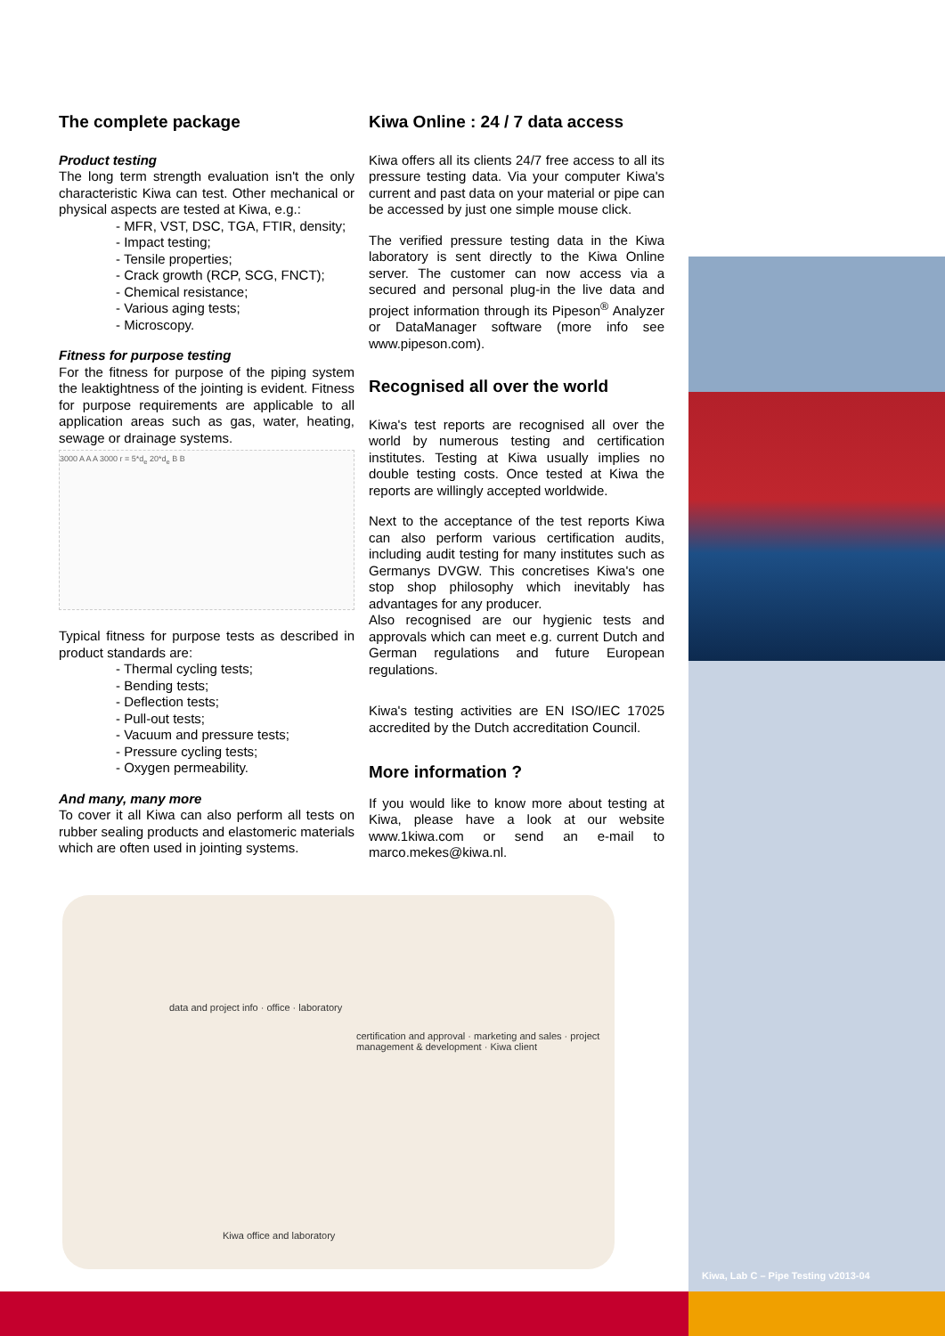The complete package
Product testing
The long term strength evaluation isn't the only characteristic Kiwa can test. Other mechanical or physical aspects are tested at Kiwa, e.g.:
- MFR, VST, DSC, TGA, FTIR, density;
- Impact testing;
- Tensile properties;
- Crack growth (RCP, SCG, FNCT);
- Chemical resistance;
- Various aging tests;
- Microscopy.
Fitness for purpose testing
For the fitness for purpose of the piping system the leaktightness of the jointing is evident. Fitness for purpose requirements are applicable to all application areas such as gas, water, heating, sewage or drainage systems.
3000 A A A 3000 r = 5*d<sub>e</sub> 20*d<sub>e</sub> B B
Typical fitness for purpose tests as described in product standards are:
- Thermal cycling tests;
- Bending tests;
- Deflection tests;
- Pull-out tests;
- Vacuum and pressure tests;
- Pressure cycling tests;
- Oxygen permeability.
And many, many more
To cover it all Kiwa can also perform all tests on rubber sealing products and elastomeric materials which are often used in jointing systems.
Kiwa Online : 24 / 7 data access
Kiwa offers all its clients 24/7 free access to all its pressure testing data. Via your computer Kiwa's current and past data on your material or pipe can be accessed by just one simple mouse click.
The verified pressure testing data in the Kiwa laboratory is sent directly to the Kiwa Online server. The customer can now access via a secured and personal plug-in the live data and project information through its Pipeson<sup>®</sup> Analyzer or DataManager software (more info see www.pipeson.com).
Recognised all over the world
Kiwa's test reports are recognised all over the world by numerous testing and certification institutes. Testing at Kiwa usually implies no double testing costs. Once tested at Kiwa the reports are willingly accepted worldwide.
Next to the acceptance of the test reports Kiwa can also perform various certification audits, including audit testing for many institutes such as Germanys DVGW. This concretises Kiwa's one stop shop philosophy which inevitably has advantages for any producer.
Also recognised are our hygienic tests and approvals which can meet e.g. current Dutch and German regulations and future European regulations.
Kiwa's testing activities are EN ISO/IEC 17025 accredited by the Dutch accreditation Council.
More information ?
If you would like to know more about testing at Kiwa, please have a look at our website www.1kiwa.com or send an e-mail to marco.mekes@kiwa.nl.
data and project info · office · laboratory
certification and approval · marketing and sales · project management & development · Kiwa client
Kiwa office and laboratory
Kiwa, Lab C – Pipe Testing v2013-04